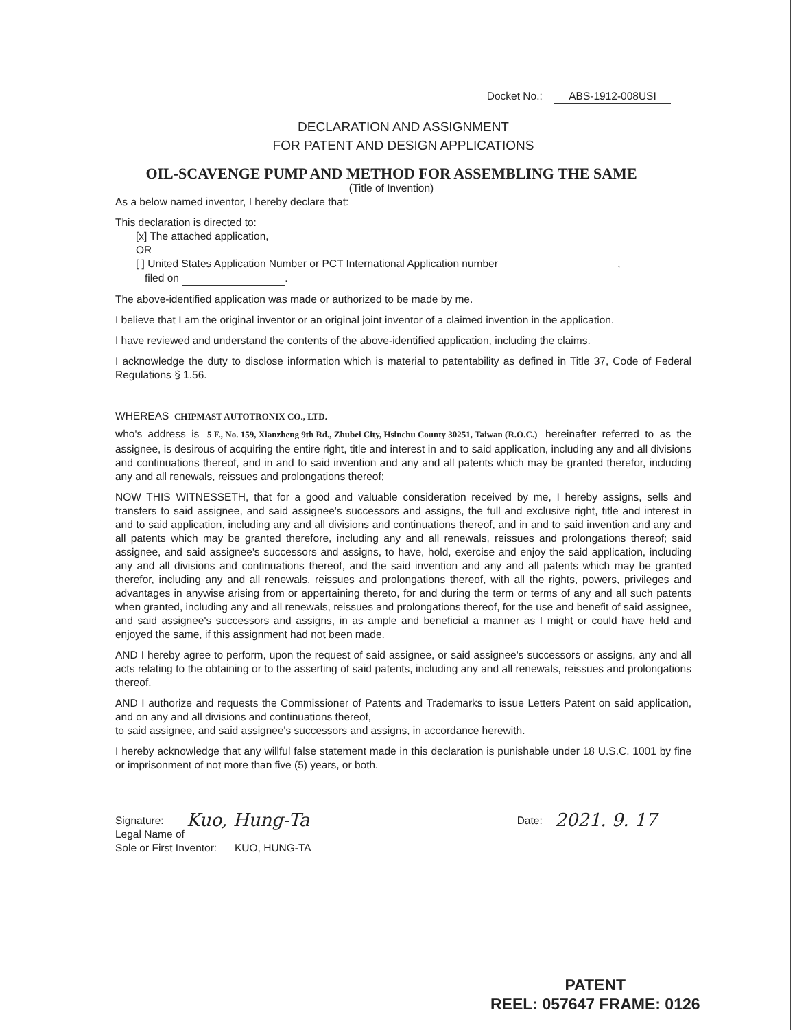Docket No.: ABS-1912-008USI
DECLARATION AND ASSIGNMENT
FOR PATENT AND DESIGN APPLICATIONS
OIL-SCAVENGE PUMP AND METHOD FOR ASSEMBLING THE SAME
(Title of Invention)
As a below named inventor, I hereby declare that:
This declaration is directed to:
[x] The attached application,
OR
[ ] United States Application Number or PCT International Application number ,
filed on .
The above-identified application was made or authorized to be made by me.
I believe that I am the original inventor or an original joint inventor of a claimed invention in the application.
I have reviewed and understand the contents of the above-identified application, including the claims.
I acknowledge the duty to disclose information which is material to patentability as defined in Title 37, Code of Federal Regulations § 1.56.
WHEREAS CHIPMAST AUTOTRONIX CO., LTD.
who's address is 5 F., No. 159, Xianzheng 9th Rd., Zhubei City, Hsinchu County 30251, Taiwan (R.O.C.) hereinafter referred to as the assignee, is desirous of acquiring the entire right, title and interest in and to said application, including any and all divisions and continuations thereof, and in and to said invention and any and all patents which may be granted therefor, including any and all renewals, reissues and prolongations thereof;
NOW THIS WITNESSETH, that for a good and valuable consideration received by me, I hereby assigns, sells and transfers to said assignee, and said assignee's successors and assigns, the full and exclusive right, title and interest in and to said application, including any and all divisions and continuations thereof, and in and to said invention and any and all patents which may be granted therefore, including any and all renewals, reissues and prolongations thereof; said assignee, and said assignee's successors and assigns, to have, hold, exercise and enjoy the said application, including any and all divisions and continuations thereof, and the said invention and any and all patents which may be granted therefor, including any and all renewals, reissues and prolongations thereof, with all the rights, powers, privileges and advantages in anywise arising from or appertaining thereto, for and during the term or terms of any and all such patents when granted, including any and all renewals, reissues and prolongations thereof, for the use and benefit of said assignee, and said assignee's successors and assigns, in as ample and beneficial a manner as I might or could have held and enjoyed the same, if this assignment had not been made.
AND I hereby agree to perform, upon the request of said assignee, or said assignee's successors or assigns, any and all acts relating to the obtaining or to the asserting of said patents, including any and all renewals, reissues and prolongations thereof.
AND I authorize and requests the Commissioner of Patents and Trademarks to issue Letters Patent on said application, and on any and all divisions and continuations thereof,
to said assignee, and said assignee's successors and assigns, in accordance herewith.
I hereby acknowledge that any willful false statement made in this declaration is punishable under 18 U.S.C. 1001 by fine or imprisonment of not more than five (5) years, or both.
Signature: Kuo, Hung-Ta Date: 2021. 9. 17
Legal Name of
Sole or First Inventor: KUO, HUNG-TA
PATENT
REEL: 057647 FRAME: 0126